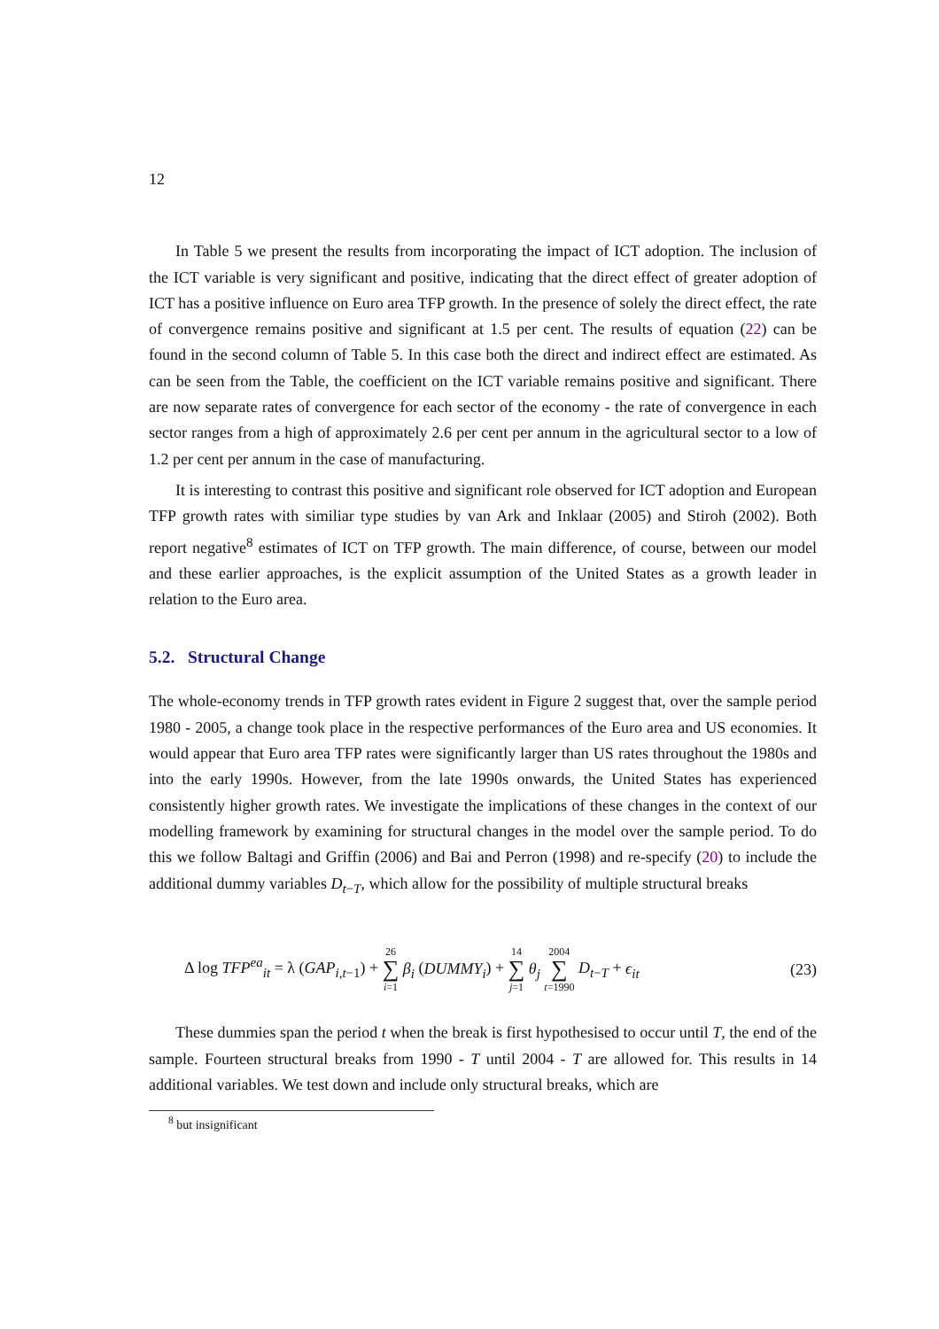12
In Table 5 we present the results from incorporating the impact of ICT adoption. The inclusion of the ICT variable is very significant and positive, indicating that the direct effect of greater adoption of ICT has a positive influence on Euro area TFP growth. In the presence of solely the direct effect, the rate of convergence remains positive and significant at 1.5 per cent. The results of equation (22) can be found in the second column of Table 5. In this case both the direct and indirect effect are estimated. As can be seen from the Table, the coefficient on the ICT variable remains positive and significant. There are now separate rates of convergence for each sector of the economy - the rate of convergence in each sector ranges from a high of approximately 2.6 per cent per annum in the agricultural sector to a low of 1.2 per cent per annum in the case of manufacturing.
It is interesting to contrast this positive and significant role observed for ICT adoption and European TFP growth rates with similiar type studies by van Ark and Inklaar (2005) and Stiroh (2002). Both report negative<sup>8</sup> estimates of ICT on TFP growth. The main difference, of course, between our model and these earlier approaches, is the explicit assumption of the United States as a growth leader in relation to the Euro area.
5.2. Structural Change
The whole-economy trends in TFP growth rates evident in Figure 2 suggest that, over the sample period 1980 - 2005, a change took place in the respective performances of the Euro area and US economies. It would appear that Euro area TFP rates were significantly larger than US rates throughout the 1980s and into the early 1990s. However, from the late 1990s onwards, the United States has experienced consistently higher growth rates. We investigate the implications of these changes in the context of our modelling framework by examining for structural changes in the model over the sample period. To do this we follow Baltagi and Griffin (2006) and Bai and Perron (1998) and re-specify (20) to include the additional dummy variables D<sub>t−T</sub>, which allow for the possibility of multiple structural breaks
Δ log TFP<sup>ea</sup><sub>it</sub> = λ (GAP<sub>i,t−1</sub>) + 26 ∑ i=1 β<sub>i</sub> (DUMMY<sub>i</sub>) + 14 ∑ j=1 θ<sub>j</sub> 2004 ∑ t=1990 D<sub>t−T</sub> + ϵ<sub>it</sub> (23)
These dummies span the period t when the break is first hypothesised to occur until T, the end of the sample. Fourteen structural breaks from 1990 - T until 2004 - T are allowed for. This results in 14 additional variables. We test down and include only structural breaks, which are
<sup>8</sup> but insignificant